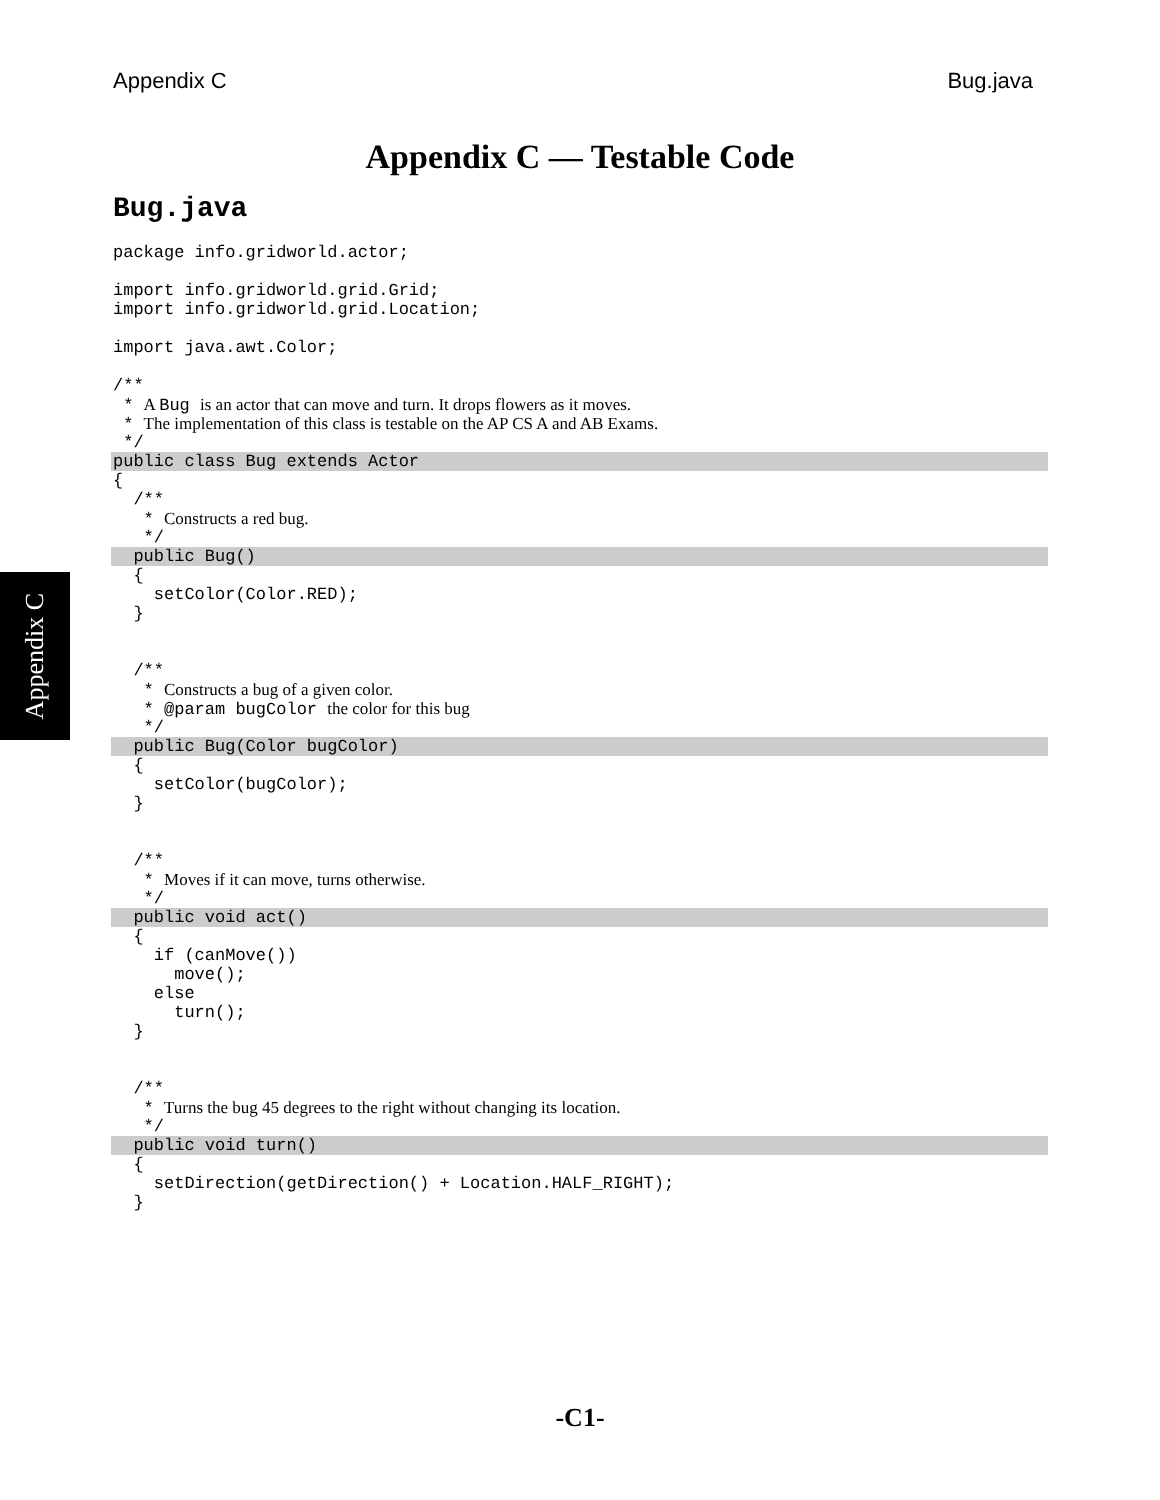Appendix C Bug.java
Appendix C — Testable Code
Bug.java
Appendix C
package info.gridworld.actor;
import info.gridworld.grid.Grid;
import info.gridworld.grid.Location;
import java.awt.Color;
/**
* A Bug is an actor that can move and turn. It drops flowers as it moves.
* The implementation of this class is testable on the AP CS A and AB Exams.
*/
public class Bug extends Actor
{
/**
* Constructs a red bug.
*/
public Bug()
{
setColor(Color.RED);
}
/**
* Constructs a bug of a given color.
* @param bugColor the color for this bug
*/
public Bug(Color bugColor)
{
setColor(bugColor);
}
/**
* Moves if it can move, turns otherwise.
*/
public void act()
{
if (canMove())
move();
else
turn();
}
/**
* Turns the bug 45 degrees to the right without changing its location.
*/
public void turn()
{
setDirection(getDirection() + Location.HALF_RIGHT);
}
-C1-